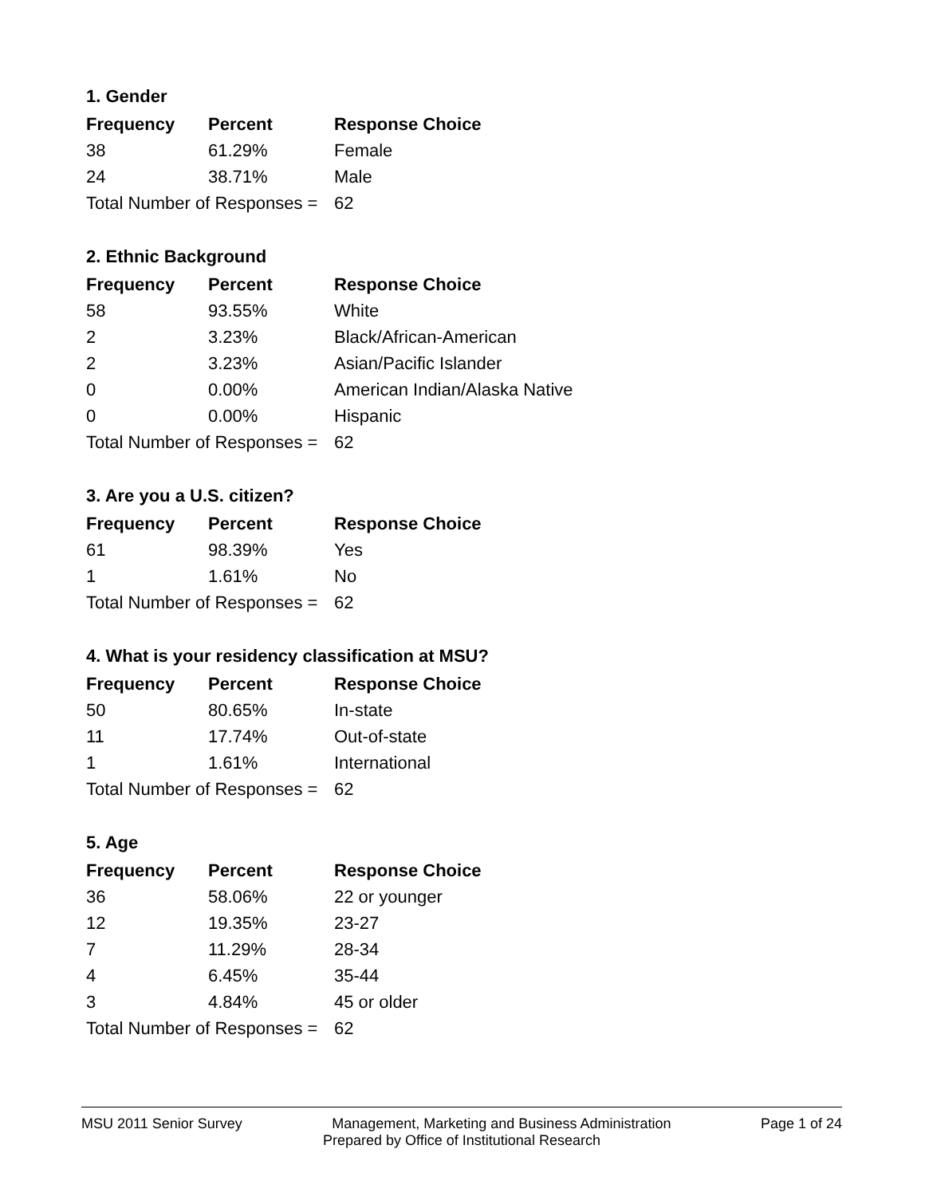1. Gender
| Frequency | Percent | Response Choice |
| --- | --- | --- |
| 38 | 61.29% | Female |
| 24 | 38.71% | Male |
| Total Number of Responses = | | 62 |
2. Ethnic Background
| Frequency | Percent | Response Choice |
| --- | --- | --- |
| 58 | 93.55% | White |
| 2 | 3.23% | Black/African-American |
| 2 | 3.23% | Asian/Pacific Islander |
| 0 | 0.00% | American Indian/Alaska Native |
| 0 | 0.00% | Hispanic |
| Total Number of Responses = | | 62 |
3. Are you a U.S. citizen?
| Frequency | Percent | Response Choice |
| --- | --- | --- |
| 61 | 98.39% | Yes |
| 1 | 1.61% | No |
| Total Number of Responses = | | 62 |
4. What is your residency classification at MSU?
| Frequency | Percent | Response Choice |
| --- | --- | --- |
| 50 | 80.65% | In-state |
| 11 | 17.74% | Out-of-state |
| 1 | 1.61% | International |
| Total Number of Responses = | | 62 |
5. Age
| Frequency | Percent | Response Choice |
| --- | --- | --- |
| 36 | 58.06% | 22 or younger |
| 12 | 19.35% | 23-27 |
| 7 | 11.29% | 28-34 |
| 4 | 6.45% | 35-44 |
| 3 | 4.84% | 45 or older |
| Total Number of Responses = | | 62 |
MSU 2011 Senior Survey Management, Marketing and Business Administration Page 1 of 24
Prepared by Office of Institutional Research